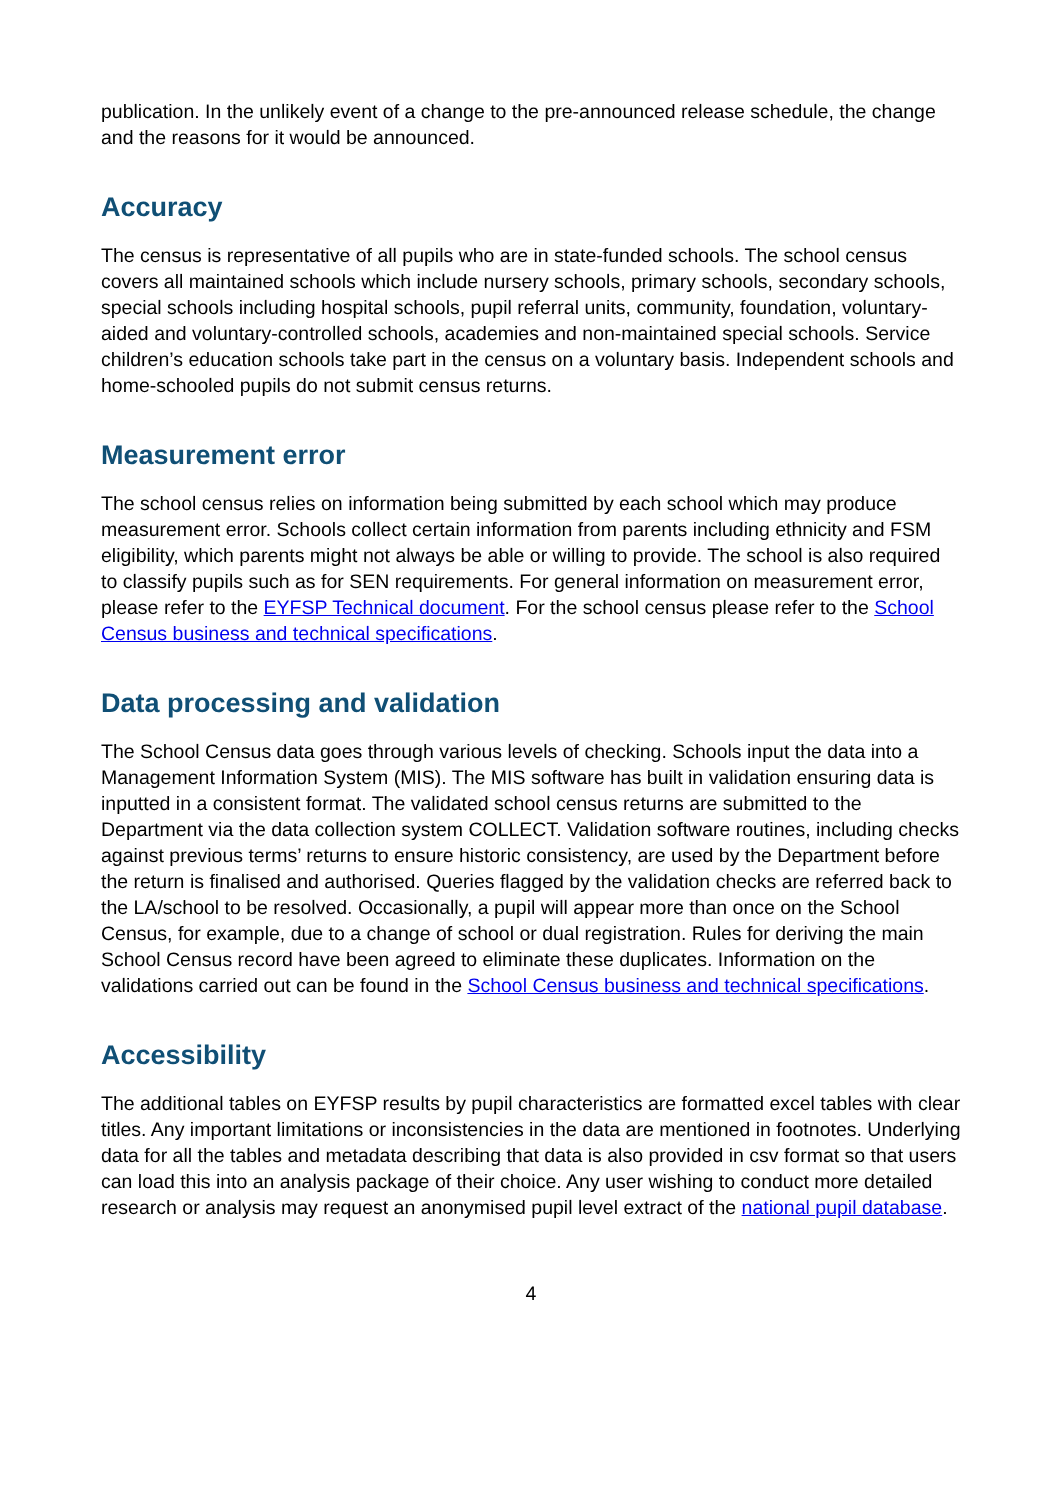publication. In the unlikely event of a change to the pre-announced release schedule, the change and the reasons for it would be announced.
Accuracy
The census is representative of all pupils who are in state-funded schools. The school census covers all maintained schools which include nursery schools, primary schools, secondary schools, special schools including hospital schools, pupil referral units, community, foundation, voluntary-aided and voluntary-controlled schools, academies and non-maintained special schools. Service children’s education schools take part in the census on a voluntary basis. Independent schools and home-schooled pupils do not submit census returns.
Measurement error
The school census relies on information being submitted by each school which may produce measurement error. Schools collect certain information from parents including ethnicity and FSM eligibility, which parents might not always be able or willing to provide. The school is also required to classify pupils such as for SEN requirements. For general information on measurement error, please refer to the EYFSP Technical document. For the school census please refer to the School Census business and technical specifications.
Data processing and validation
The School Census data goes through various levels of checking. Schools input the data into a Management Information System (MIS). The MIS software has built in validation ensuring data is inputted in a consistent format. The validated school census returns are submitted to the Department via the data collection system COLLECT. Validation software routines, including checks against previous terms’ returns to ensure historic consistency, are used by the Department before the return is finalised and authorised. Queries flagged by the validation checks are referred back to the LA/school to be resolved. Occasionally, a pupil will appear more than once on the School Census, for example, due to a change of school or dual registration. Rules for deriving the main School Census record have been agreed to eliminate these duplicates. Information on the validations carried out can be found in the School Census business and technical specifications.
Accessibility
The additional tables on EYFSP results by pupil characteristics are formatted excel tables with clear titles. Any important limitations or inconsistencies in the data are mentioned in footnotes. Underlying data for all the tables and metadata describing that data is also provided in csv format so that users can load this into an analysis package of their choice. Any user wishing to conduct more detailed research or analysis may request an anonymised pupil level extract of the national pupil database.
4